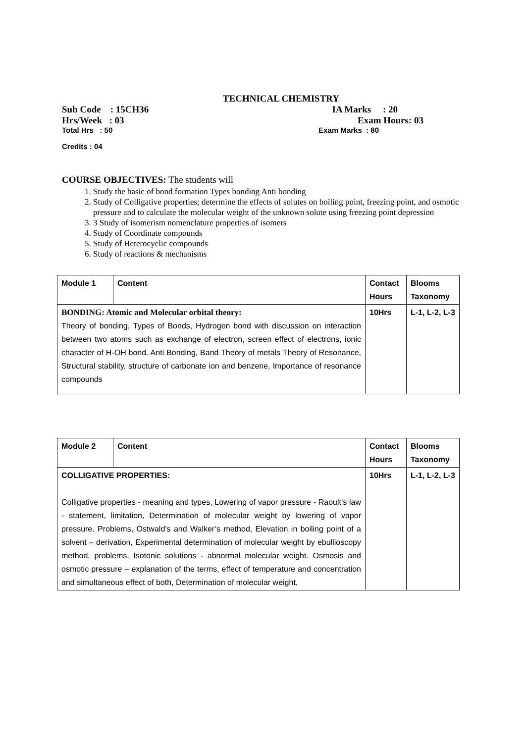TECHNICAL CHEMISTRY
Sub Code : 15CH36 IA Marks : 20
Hrs/Week : 03 Exam Hours: 03
Total Hrs : 50 Exam Marks : 80
Credits : 04
COURSE OBJECTIVES: The students will
1. Study the basic of bond formation Types bonding Anti bonding
2. Study of Colligative properties; determine the effects of solutes on boiling point, freezing point, and osmotic pressure and to calculate the molecular weight of the unknown solute using freezing point depression
3. 3 Study of isomerism nomenclature properties of isomers
4. Study of Coordinate compounds
5. Study of Heterocyclic compounds
6. Study of reactions & mechanisms
| Module 1 | Content | Contact Hours | Blooms Taxonomy |
| --- | --- | --- | --- |
| BONDING: Atomic and Molecular orbital theory: Theory of bonding, Types of Bonds, Hydrogen bond with discussion on interaction between two atoms such as exchange of electron, screen effect of electrons, ionic character of H-OH bond. Anti Bonding, Band Theory of metals Theory of Resonance, Structural stability, structure of carbonate ion and benzene, Importance of resonance compounds | | 10Hrs | L-1, L-2, L-3 |
| Module 2 | Content | Contact Hours | Blooms Taxonomy |
| --- | --- | --- | --- |
| COLLIGATIVE PROPERTIES: Colligative properties - meaning and types, Lowering of vapor pressure - Raoult’s law - statement, limitation, Determination of molecular weight by lowering of vapor pressure. Problems, Ostwald’s and Walker’s method, Elevation in boiling point of a solvent – derivation, Experimental determination of molecular weight by ebullioscopy method, problems, Isotonic solutions - abnormal molecular weight. Osmosis and osmotic pressure – explanation of the terms, effect of temperature and concentration and simultaneous effect of both, Determination of molecular weight, | | 10Hrs | L-1, L-2, L-3 |